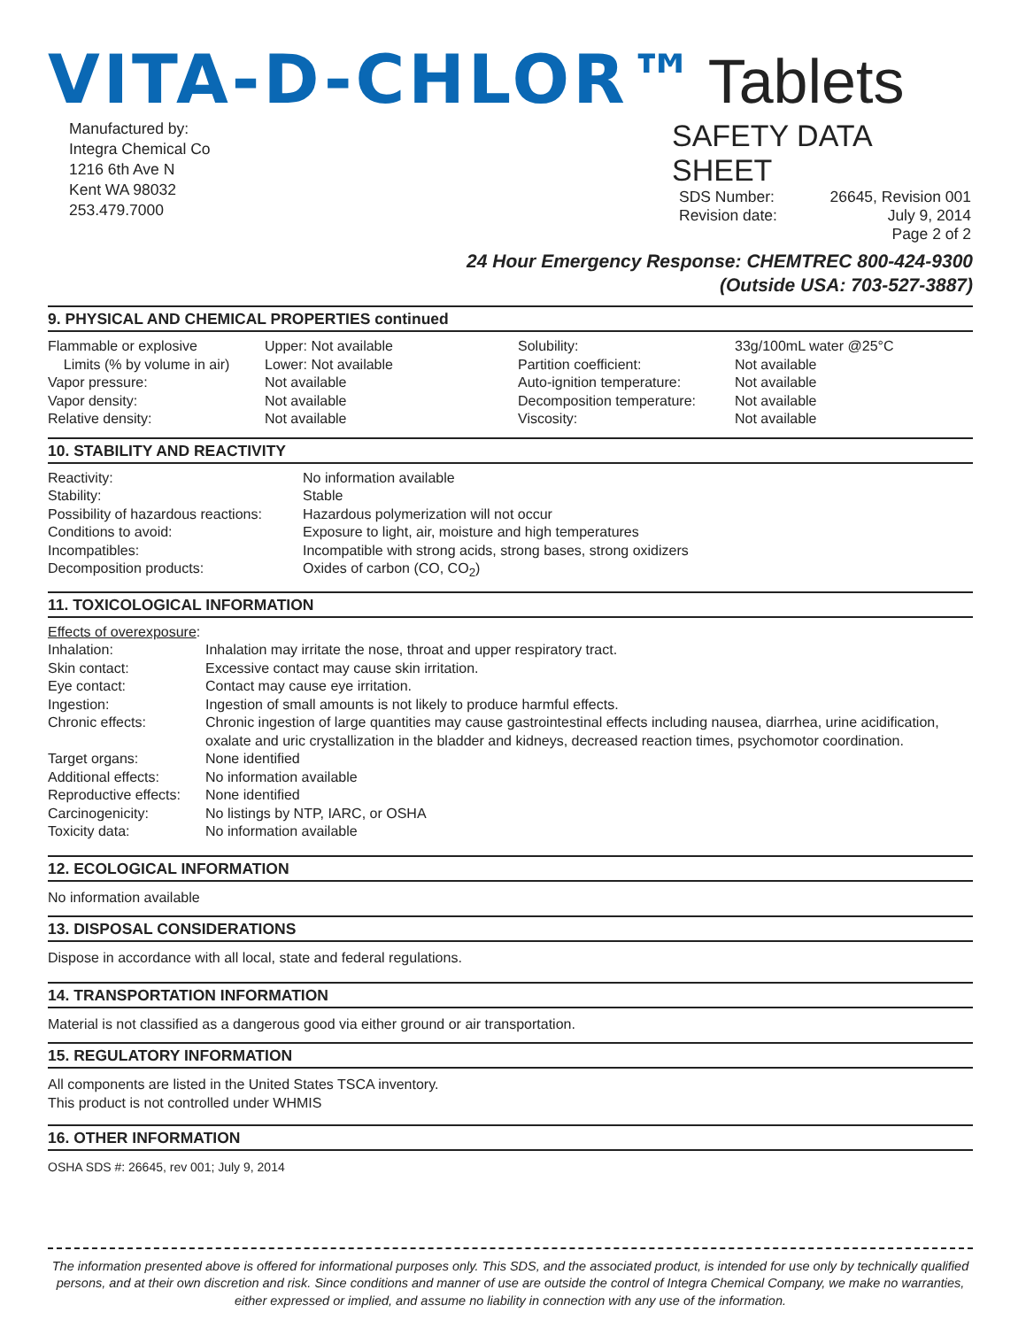VITA-D-CHLOR™ Tablets
Manufactured by:
Integra Chemical Co
1216 6th Ave N
Kent WA 98032
253.479.7000
SAFETY DATA SHEET
| SDS Number: | 26645, Revision 001 |
| Revision date: | July 9, 2014 |
| | Page 2 of 2 |
24 Hour Emergency Response: CHEMTREC 800-424-9300
(Outside USA: 703-527-3887)
9. PHYSICAL AND CHEMICAL PROPERTIES continued
| Flammable or explosive | Upper: Not available | Solubility: | 33g/100mL water @25°C |
| Limits (% by volume in air) | Lower: Not available | Partition coefficient: | Not available |
| Vapor pressure: | Not available | Auto-ignition temperature: | Not available |
| Vapor density: | Not available | Decomposition temperature: | Not available |
| Relative density: | Not available | Viscosity: | Not available |
10. STABILITY AND REACTIVITY
| Reactivity: | No information available |
| Stability: | Stable |
| Possibility of hazardous reactions: | Hazardous polymerization will not occur |
| Conditions to avoid: | Exposure to light, air, moisture and high temperatures |
| Incompatibles: | Incompatible with strong acids, strong bases, strong oxidizers |
| Decomposition products: | Oxides of carbon (CO, CO<sub>2</sub>) |
11. TOXICOLOGICAL INFORMATION
| Effects of overexposure : | |
| Inhalation: | Inhalation may irritate the nose, throat and upper respiratory tract. |
| Skin contact: | Excessive contact may cause skin irritation. |
| Eye contact: | Contact may cause eye irritation. |
| Ingestion: | Ingestion of small amounts is not likely to produce harmful effects. |
| Chronic effects: | Chronic ingestion of large quantities may cause gastrointestinal effects including nausea, diarrhea, urine acidification, oxalate and uric crystallization in the bladder and kidneys, decreased reaction times, psychomotor coordination. |
| Target organs: | None identified |
| Additional effects: | No information available |
| Reproductive effects: | None identified |
| Carcinogenicity: | No listings by NTP, IARC, or OSHA |
| Toxicity data: | No information available |
12. ECOLOGICAL INFORMATION
No information available
13. DISPOSAL CONSIDERATIONS
Dispose in accordance with all local, state and federal regulations.
14. TRANSPORTATION INFORMATION
Material is not classified as a dangerous good via either ground or air transportation.
15. REGULATORY INFORMATION
All components are listed in the United States TSCA inventory.
This product is not controlled under WHMIS
16. OTHER INFORMATION
OSHA SDS #: 26645, rev 001; July 9, 2014
The information presented above is offered for informational purposes only. This SDS, and the associated product, is intended for use only by technically qualified persons, and at their own discretion and risk. Since conditions and manner of use are outside the control of Integra Chemical Company, we make no warranties, either expressed or implied, and assume no liability in connection with any use of the information.